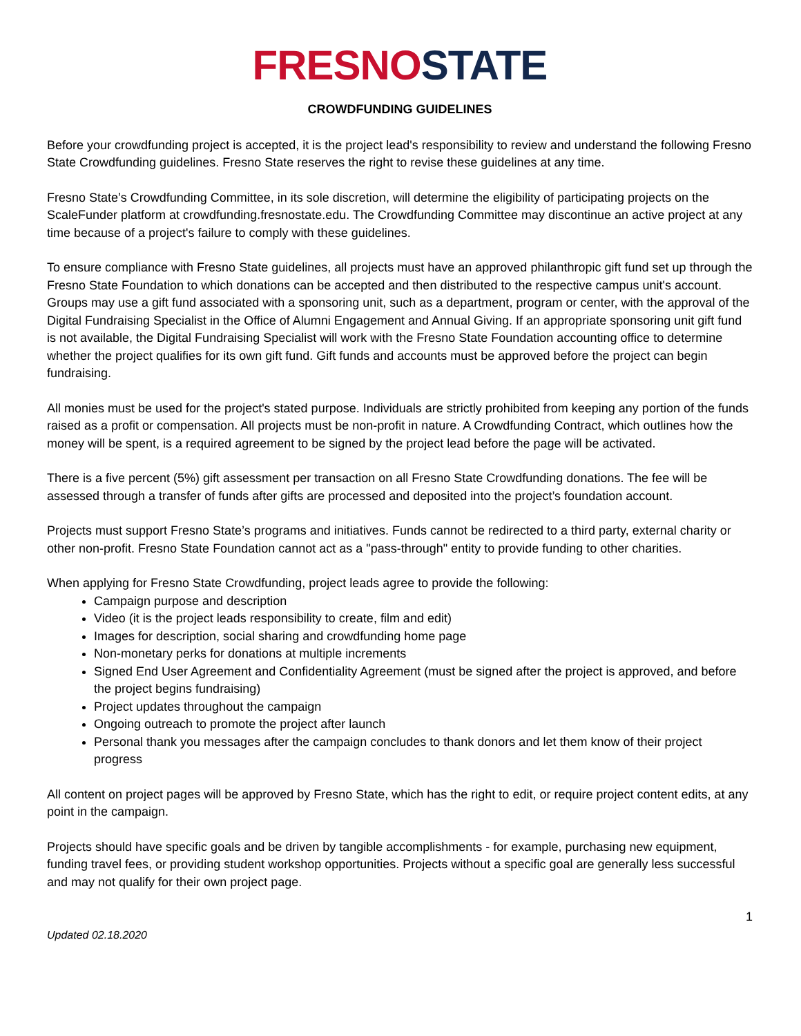FRESNO STATE
CROWDFUNDING GUIDELINES
Before your crowdfunding project is accepted, it is the project lead's responsibility to review and understand the following Fresno State Crowdfunding guidelines. Fresno State reserves the right to revise these guidelines at any time.
Fresno State’s Crowdfunding Committee, in its sole discretion, will determine the eligibility of participating projects on the ScaleFunder platform at crowdfunding.fresnostate.edu. The Crowdfunding Committee may discontinue an active project at any time because of a project's failure to comply with these guidelines.
To ensure compliance with Fresno State guidelines, all projects must have an approved philanthropic gift fund set up through the Fresno State Foundation to which donations can be accepted and then distributed to the respective campus unit's account. Groups may use a gift fund associated with a sponsoring unit, such as a department, program or center, with the approval of the Digital Fundraising Specialist in the Office of Alumni Engagement and Annual Giving. If an appropriate sponsoring unit gift fund is not available, the Digital Fundraising Specialist will work with the Fresno State Foundation accounting office to determine whether the project qualifies for its own gift fund. Gift funds and accounts must be approved before the project can begin fundraising.
All monies must be used for the project's stated purpose. Individuals are strictly prohibited from keeping any portion of the funds raised as a profit or compensation. All projects must be non-profit in nature. A Crowdfunding Contract, which outlines how the money will be spent, is a required agreement to be signed by the project lead before the page will be activated.
There is a five percent (5%) gift assessment per transaction on all Fresno State Crowdfunding donations. The fee will be assessed through a transfer of funds after gifts are processed and deposited into the project’s foundation account.
Projects must support Fresno State’s programs and initiatives. Funds cannot be redirected to a third party, external charity or other non-profit. Fresno State Foundation cannot act as a "pass-through" entity to provide funding to other charities.
When applying for Fresno State Crowdfunding, project leads agree to provide the following:
Campaign purpose and description
Video (it is the project leads responsibility to create, film and edit)
Images for description, social sharing and crowdfunding home page
Non-monetary perks for donations at multiple increments
Signed End User Agreement and Confidentiality Agreement (must be signed after the project is approved, and before the project begins fundraising)
Project updates throughout the campaign
Ongoing outreach to promote the project after launch
Personal thank you messages after the campaign concludes to thank donors and let them know of their project progress
All content on project pages will be approved by Fresno State, which has the right to edit, or require project content edits, at any point in the campaign.
Projects should have specific goals and be driven by tangible accomplishments - for example, purchasing new equipment, funding travel fees, or providing student workshop opportunities. Projects without a specific goal are generally less successful and may not qualify for their own project page.
1
Updated 02.18.2020